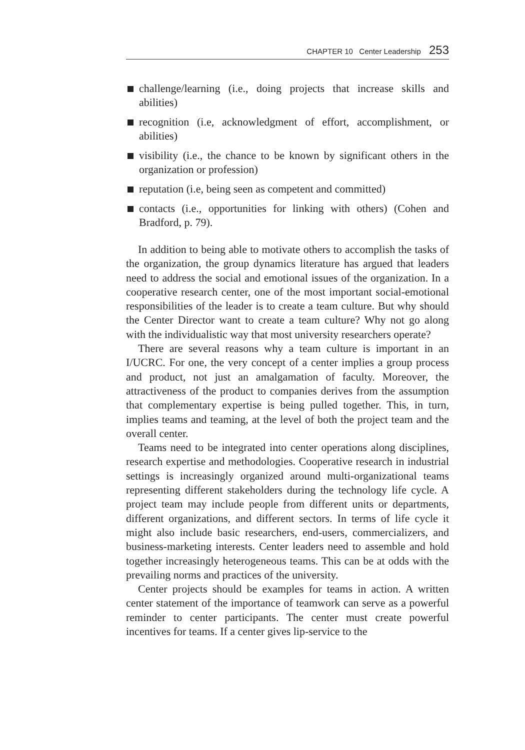CHAPTER 10 Center Leadership 253
challenge/learning (i.e., doing projects that increase skills and abilities)
recognition (i.e, acknowledgment of effort, accomplishment, or abilities)
visibility (i.e., the chance to be known by significant others in the organization or profession)
reputation (i.e, being seen as competent and committed)
contacts (i.e., opportunities for linking with others) (Cohen and Bradford, p. 79).
In addition to being able to motivate others to accomplish the tasks of the organization, the group dynamics literature has argued that leaders need to address the social and emotional issues of the organization. In a cooperative research center, one of the most important social-emotional responsibilities of the leader is to create a team culture. But why should the Center Director want to create a team culture? Why not go along with the individualistic way that most university researchers operate?
There are several reasons why a team culture is important in an I/UCRC. For one, the very concept of a center implies a group process and product, not just an amalgamation of faculty. Moreover, the attractiveness of the product to companies derives from the assumption that complementary expertise is being pulled together. This, in turn, implies teams and teaming, at the level of both the project team and the overall center.
Teams need to be integrated into center operations along disciplines, research expertise and methodologies. Cooperative research in industrial settings is increasingly organized around multi-organizational teams representing different stakeholders during the technology life cycle. A project team may include people from different units or departments, different organizations, and different sectors. In terms of life cycle it might also include basic researchers, end-users, commercializers, and business-marketing interests. Center leaders need to assemble and hold together increasingly heterogeneous teams. This can be at odds with the prevailing norms and practices of the university.
Center projects should be examples for teams in action. A written center statement of the importance of teamwork can serve as a powerful reminder to center participants. The center must create powerful incentives for teams. If a center gives lip-service to the